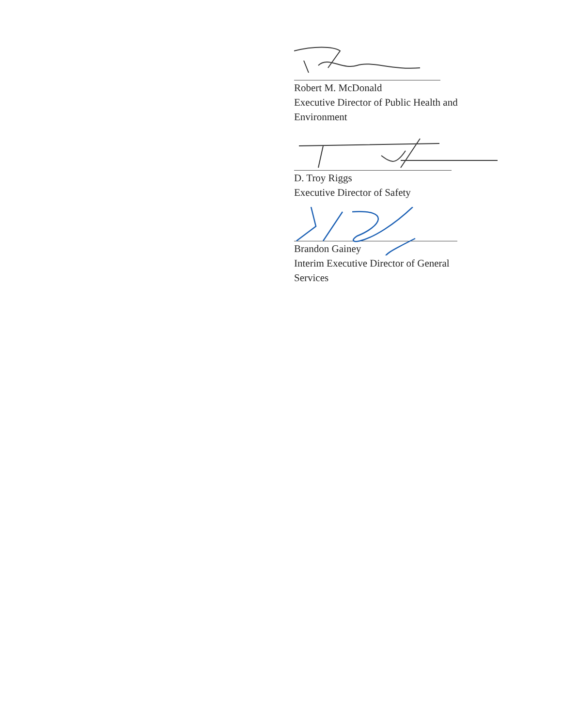Robert M. McDonald
Executive Director of Public Health and
Environment
D. Troy Riggs
Executive Director of Safety
Brandon Gainey
Interim Executive Director of General
Services